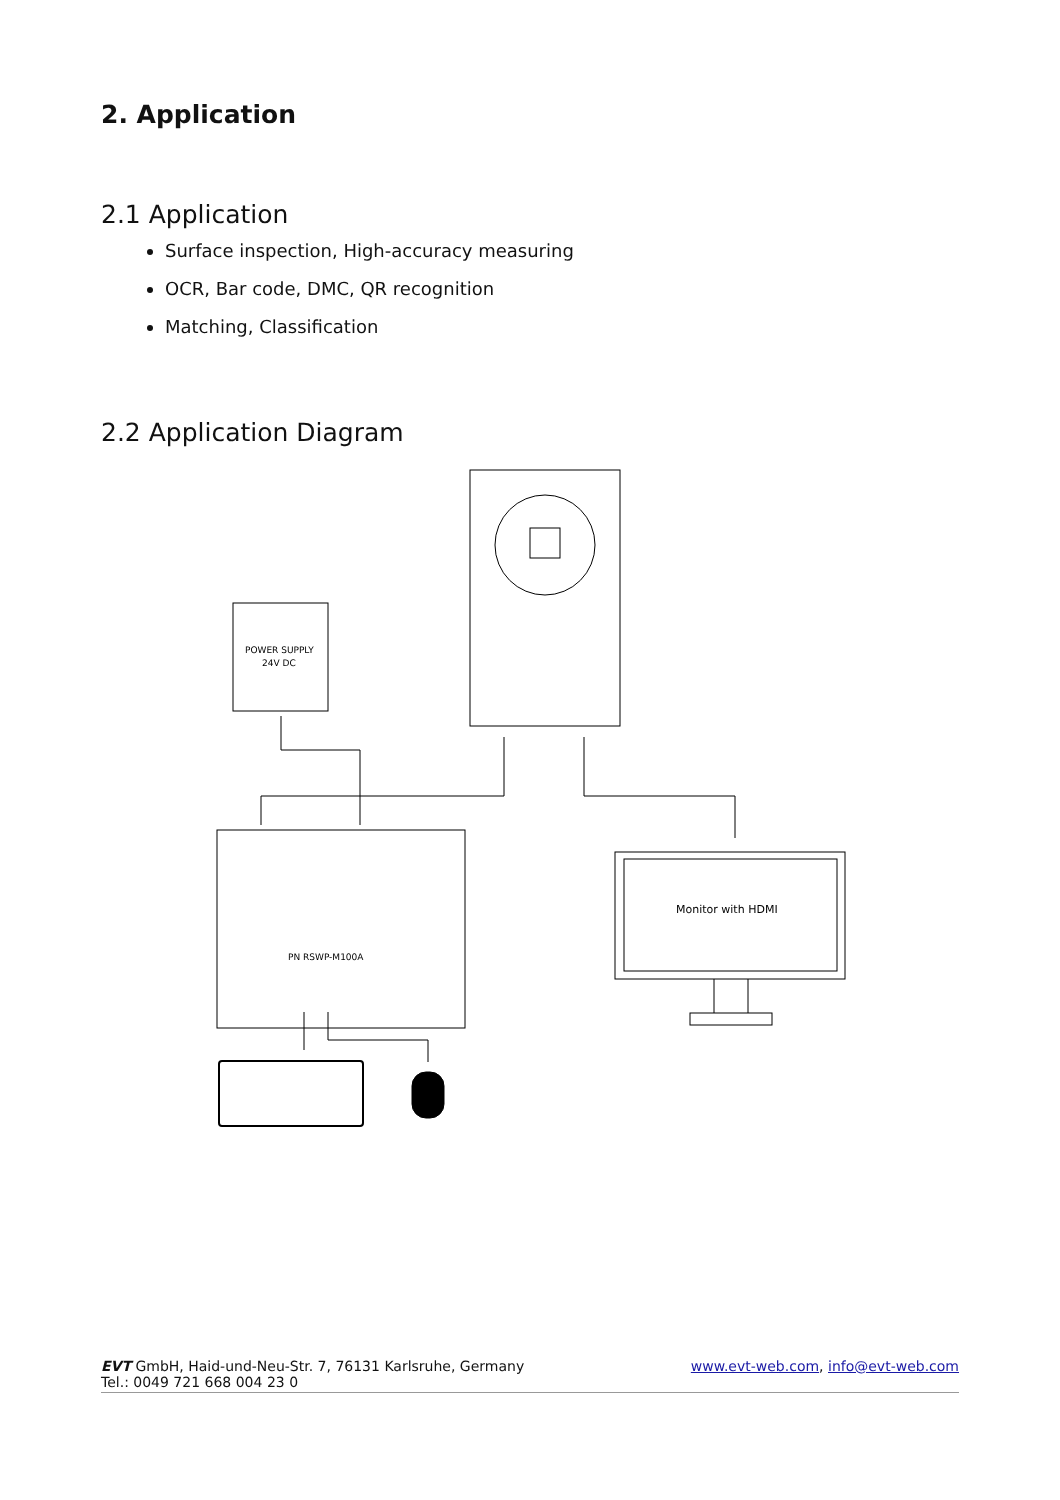2. Application
2.1 Application
Surface inspection, High-accuracy measuring
OCR, Bar code, DMC, QR recognition
Matching, Classification
2.2 Application Diagram
POWER SUPPLY
24V DC
PN RSWP-M100A
Monitor with HDMI
EVT GmbH, Haid-und-Neu-Str. 7, 76131 Karlsruhe, Germany
Tel.: 0049 721 668 004 23 0
www.evt-web.com, info@evt-web.com